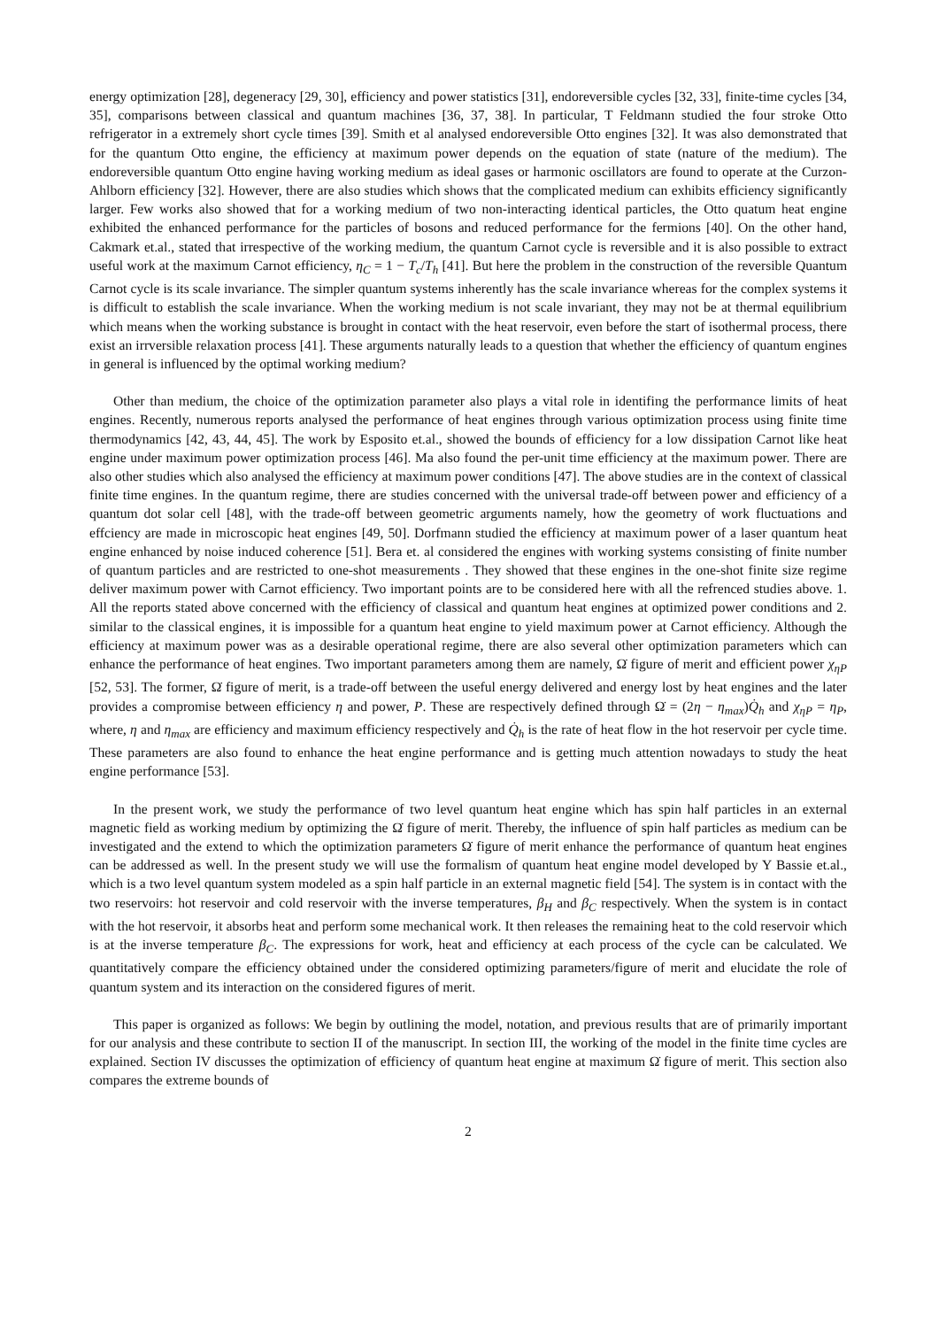energy optimization [28], degeneracy [29, 30], efficiency and power statistics [31], endoreversible cycles [32, 33], finite-time cycles [34, 35], comparisons between classical and quantum machines [36, 37, 38]. In particular, T Feldmann studied the four stroke Otto refrigerator in a extremely short cycle times [39]. Smith et al analysed endoreversible Otto engines [32]. It was also demonstrated that for the quantum Otto engine, the efficiency at maximum power depends on the equation of state (nature of the medium). The endoreversible quantum Otto engine having working medium as ideal gases or harmonic oscillators are found to operate at the Curzon-Ahlborn efficiency [32]. However, there are also studies which shows that the complicated medium can exhibits efficiency significantly larger. Few works also showed that for a working medium of two non-interacting identical particles, the Otto quatum heat engine exhibited the enhanced performance for the particles of bosons and reduced performance for the fermions [40]. On the other hand, Cakmark et.al., stated that irrespective of the working medium, the quantum Carnot cycle is reversible and it is also possible to extract useful work at the maximum Carnot efficiency, η<sub>C</sub> = 1 − T<sub>c</sub>/T<sub>h</sub> [41]. But here the problem in the construction of the reversible Quantum Carnot cycle is its scale invariance. The simpler quantum systems inherently has the scale invariance whereas for the complex systems it is difficult to establish the scale invariance. When the working medium is not scale invariant, they may not be at thermal equilibrium which means when the working substance is brought in contact with the heat reservoir, even before the start of isothermal process, there exist an irrversible relaxation process [41]. These arguments naturally leads to a question that whether the efficiency of quantum engines in general is influenced by the optimal working medium?
Other than medium, the choice of the optimization parameter also plays a vital role in identifing the performance limits of heat engines. Recently, numerous reports analysed the performance of heat engines through various optimization process using finite time thermodynamics [42, 43, 44, 45]. The work by Esposito et.al., showed the bounds of efficiency for a low dissipation Carnot like heat engine under maximum power optimization process [46]. Ma also found the per-unit time efficiency at the maximum power. There are also other studies which also analysed the efficiency at maximum power conditions [47]. The above studies are in the context of classical finite time engines. In the quantum regime, there are studies concerned with the universal trade-off between power and efficiency of a quantum dot solar cell [48], with the trade-off between geometric arguments namely, how the geometry of work fluctuations and effciency are made in microscopic heat engines [49, 50]. Dorfmann studied the efficiency at maximum power of a laser quantum heat engine enhanced by noise induced coherence [51]. Bera et. al considered the engines with working systems consisting of finite number of quantum particles and are restricted to one-shot measurements . They showed that these engines in the one-shot finite size regime deliver maximum power with Carnot efficiency. Two important points are to be considered here with all the refrenced studies above. 1. All the reports stated above concerned with the efficiency of classical and quantum heat engines at optimized power conditions and 2. similar to the classical engines, it is impossible for a quantum heat engine to yield maximum power at Carnot efficiency. Although the efficiency at maximum power was as a desirable operational regime, there are also several other optimization parameters which can enhance the performance of heat engines. Two important parameters among them are namely, Ω̇ figure of merit and efficient power χ<sub>ηP</sub> [52, 53]. The former, Ω̇ figure of merit, is a trade-off between the useful energy delivered and energy lost by heat engines and the later provides a compromise between efficiency η and power, P. These are respectively defined through Ω̇ = (2η − η<sub>max</sub>)Q̇<sub>h</sub> and χ<sub>ηP</sub> = η<sub>P</sub>, where, η and η<sub>max</sub> are efficiency and maximum efficiency respectively and Q̇<sub>h</sub> is the rate of heat flow in the hot reservoir per cycle time. These parameters are also found to enhance the heat engine performance and is getting much attention nowadays to study the heat engine performance [53].
In the present work, we study the performance of two level quantum heat engine which has spin half particles in an external magnetic field as working medium by optimizing the Ω̇ figure of merit. Thereby, the influence of spin half particles as medium can be investigated and the extend to which the optimization parameters Ω̇ figure of merit enhance the performance of quantum heat engines can be addressed as well. In the present study we will use the formalism of quantum heat engine model developed by Y Bassie et.al., which is a two level quantum system modeled as a spin half particle in an external magnetic field [54]. The system is in contact with the two reservoirs: hot reservoir and cold reservoir with the inverse temperatures, β<sub>H</sub> and β<sub>C</sub> respectively. When the system is in contact with the hot reservoir, it absorbs heat and perform some mechanical work. It then releases the remaining heat to the cold reservoir which is at the inverse temperature β<sub>C</sub>. The expressions for work, heat and efficiency at each process of the cycle can be calculated. We quantitatively compare the efficiency obtained under the considered optimizing parameters/figure of merit and elucidate the role of quantum system and its interaction on the considered figures of merit.
This paper is organized as follows: We begin by outlining the model, notation, and previous results that are of primarily important for our analysis and these contribute to section II of the manuscript. In section III, the working of the model in the finite time cycles are explained. Section IV discusses the optimization of efficiency of quantum heat engine at maximum Ω̇ figure of merit. This section also compares the extreme bounds of
2